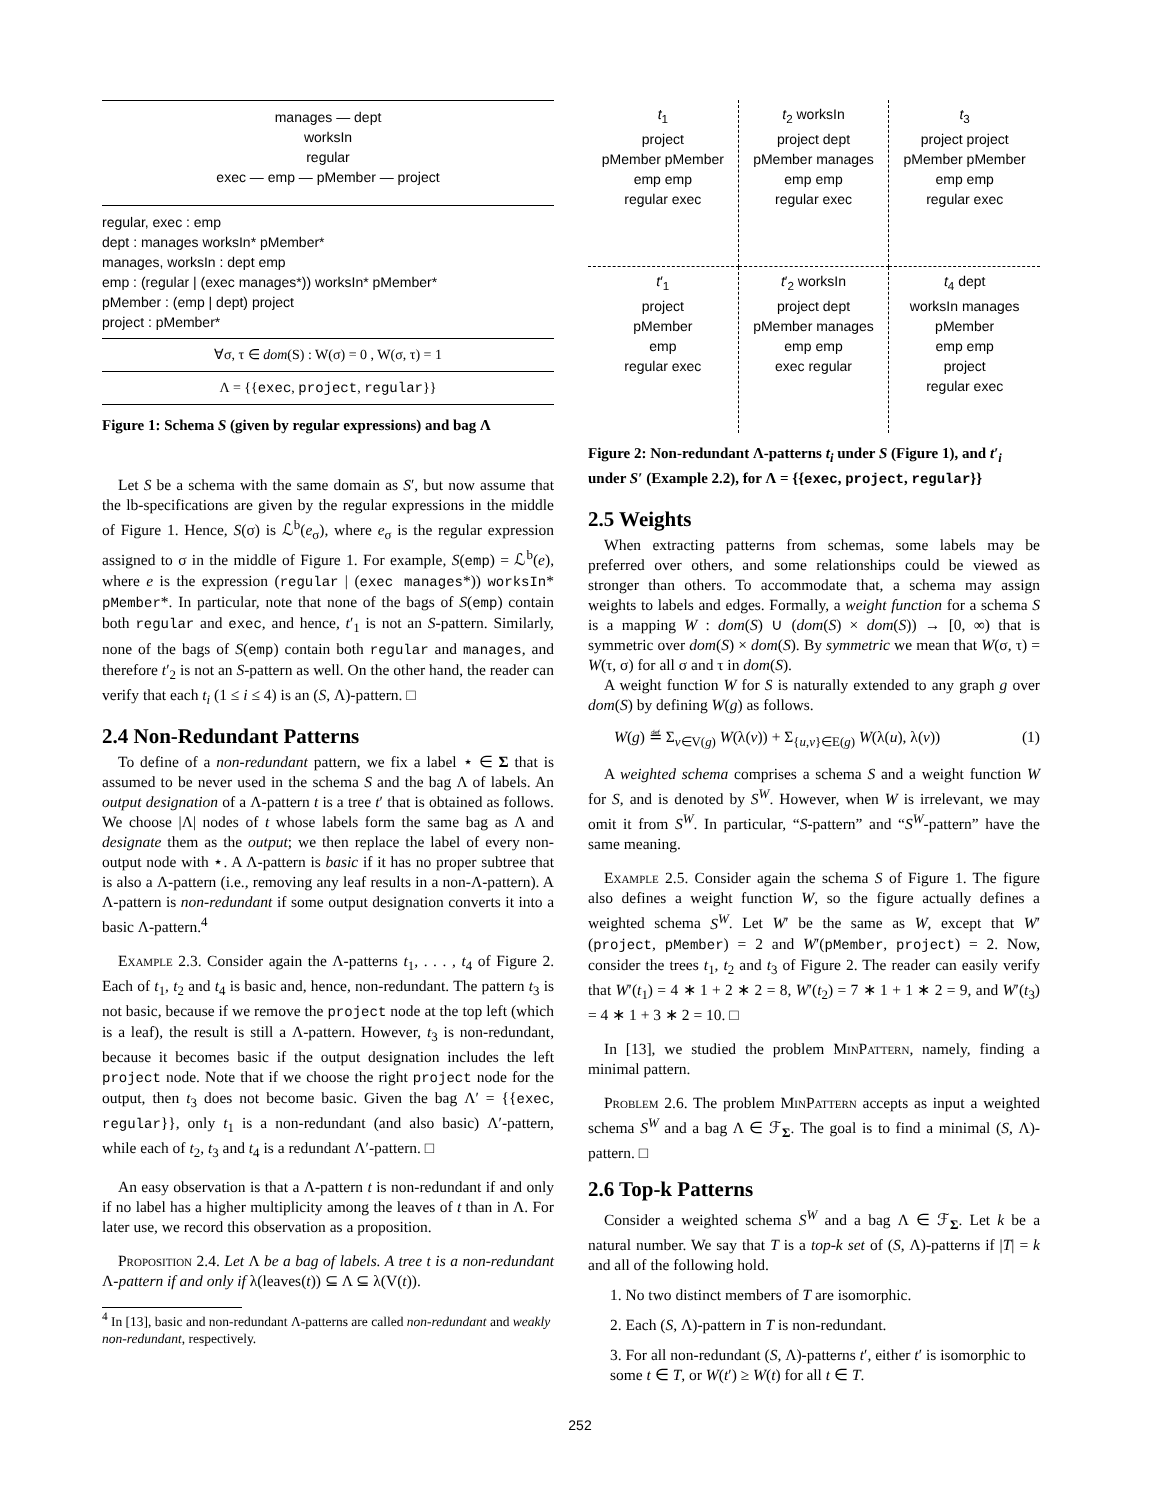manages — dept
worksIn
regular
exec — emp — pMember — project
regular, exec : emp
dept : manages worksIn* pMember*
manages, worksIn : dept emp
emp : (regular | (exec manages*)) worksIn* pMember*
pMember : (emp | dept) project
project : pMember*
∀σ, τ ∈ dom(S) : W(σ) = 0 , W(σ, τ) = 1
Λ = {{exec, project, regular}}
Figure 1: Schema S (given by regular expressions) and bag Λ
Let S be a schema with the same domain as S′, but now assume that the lb-specifications are given by the regular expressions in the middle of Figure 1. Hence, S(σ) is ℒ<sup>b</sup>(e<sub>σ</sub>), where e<sub>σ</sub> is the regular expression assigned to σ in the middle of Figure 1. For example, S(emp) = ℒ<sup>b</sup>(e), where e is the expression (regular | (exec manages*)) worksIn* pMember*. In particular, note that none of the bags of S(emp) contain both regular and exec, and hence, t′<sub>1</sub> is not an S-pattern. Similarly, none of the bags of S(emp) contain both regular and manages, and therefore t′<sub>2</sub> is not an S-pattern as well. On the other hand, the reader can verify that each t<sub>i</sub> (1 ≤ i ≤ 4) is an (S, Λ)-pattern. □
2.4 Non-Redundant Patterns
To define of a non-redundant pattern, we fix a label ⋆ ∈ Σ that is assumed to be never used in the schema S and the bag Λ of labels. An output designation of a Λ-pattern t is a tree t′ that is obtained as follows. We choose |Λ| nodes of t whose labels form the same bag as Λ and designate them as the output; we then replace the label of every non-output node with ⋆. A Λ-pattern is basic if it has no proper subtree that is also a Λ-pattern (i.e., removing any leaf results in a non-Λ-pattern). A Λ-pattern is non-redundant if some output designation converts it into a basic Λ-pattern.<sup>4</sup>
Example 2.3. Consider again the Λ-patterns t<sub>1</sub>, . . . , t<sub>4</sub> of Figure 2. Each of t<sub>1</sub>, t<sub>2</sub> and t<sub>4</sub> is basic and, hence, non-redundant. The pattern t<sub>3</sub> is not basic, because if we remove the project node at the top left (which is a leaf), the result is still a Λ-pattern. However, t<sub>3</sub> is non-redundant, because it becomes basic if the output designation includes the left project node. Note that if we choose the right project node for the output, then t<sub>3</sub> does not become basic. Given the bag Λ′ = {{exec, regular}}, only t<sub>1</sub> is a non-redundant (and also basic) Λ′-pattern, while each of t<sub>2</sub>, t<sub>3</sub> and t<sub>4</sub> is a redundant Λ′-pattern. □
An easy observation is that a Λ-pattern t is non-redundant if and only if no label has a higher multiplicity among the leaves of t than in Λ. For later use, we record this observation as a proposition.
Proposition 2.4. Let Λ be a bag of labels. A tree t is a non-redundant Λ-pattern if and only if λ(leaves(t)) ⊆ Λ ⊆ λ(V(t)).
<sup>4</sup> In [13], basic and non-redundant Λ-patterns are called non-redundant and weakly non-redundant, respectively.
t<sub>1</sub>
project
pMember pMember
emp emp
regular exec
t<sub>2</sub> worksIn
project dept
pMember manages
emp emp
regular exec
t<sub>3</sub>
project project
pMember pMember
emp emp
regular exec
t′<sub>1</sub>
project
pMember
emp
regular exec
t′<sub>2</sub> worksIn
project dept
pMember manages
emp emp
exec regular
t<sub>4</sub> dept
worksIn manages
pMember
emp emp
project
regular exec
Figure 2: Non-redundant Λ-patterns t<sub>i</sub> under S (Figure 1), and t′<sub>i</sub> under S′ (Example 2.2), for Λ = {{exec, project, regular}}
2.5 Weights
When extracting patterns from schemas, some labels may be preferred over others, and some relationships could be viewed as stronger than others. To accommodate that, a schema may assign weights to labels and edges. Formally, a weight function for a schema S is a mapping W : dom(S) ∪ (dom(S) × dom(S)) → [0, ∞) that is symmetric over dom(S) × dom(S). By symmetric we mean that W(σ, τ) = W(τ, σ) for all σ and τ in dom(S).
A weight function W for S is naturally extended to any graph g over dom(S) by defining W(g) as follows.
W(g) ≝ Σ<sub>v∈V(g)</sub> W(λ(v)) + Σ<sub>{u,v}∈E(g)</sub> W(λ(u), λ(v)) (1)
A weighted schema comprises a schema S and a weight function W for S, and is denoted by S<sup>W</sup>. However, when W is irrelevant, we may omit it from S<sup>W</sup>. In particular, “S-pattern” and “S<sup>W</sup>-pattern” have the same meaning.
Example 2.5. Consider again the schema S of Figure 1. The figure also defines a weight function W, so the figure actually defines a weighted schema S<sup>W</sup>. Let W′ be the same as W, except that W′(project, pMember) = 2 and W′(pMember, project) = 2. Now, consider the trees t<sub>1</sub>, t<sub>2</sub> and t<sub>3</sub> of Figure 2. The reader can easily verify that W′(t<sub>1</sub>) = 4 ∗ 1 + 2 ∗ 2 = 8, W′(t<sub>2</sub>) = 7 ∗ 1 + 1 ∗ 2 = 9, and W′(t<sub>3</sub>) = 4 ∗ 1 + 3 ∗ 2 = 10. □
In [13], we studied the problem MinPattern, namely, finding a minimal pattern.
Problem 2.6. The problem MinPattern accepts as input a weighted schema S<sup>W</sup> and a bag Λ ∈ ℱ<sub>Σ</sub>. The goal is to find a minimal (S, Λ)-pattern. □
2.6 Top-k Patterns
Consider a weighted schema S<sup>W</sup> and a bag Λ ∈ ℱ<sub>Σ</sub>. Let k be a natural number. We say that T is a top-k set of (S, Λ)-patterns if |T| = k and all of the following hold.
1. No two distinct members of T are isomorphic.
2. Each (S, Λ)-pattern in T is non-redundant.
3. For all non-redundant (S, Λ)-patterns t′, either t′ is isomorphic to some t ∈ T, or W(t′) ≥ W(t) for all t ∈ T.
252